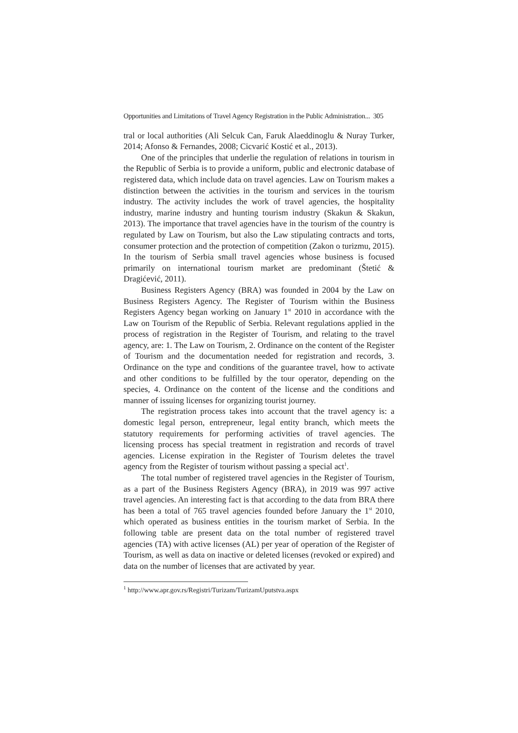Opportunities and Limitations of Travel Agency Registration in the Public Administration... 305
tral or local authorities (Ali Selcuk Can, Faruk Alaeddinoglu & Nuray Turker, 2014; Afonso & Fernandes, 2008; Cicvarić Kostić et al., 2013).
One of the principles that underlie the regulation of relations in tourism in the Republic of Serbia is to provide a uniform, public and electronic database of registered data, which include data on travel agencies. Law on Tourism makes a distinction between the activities in the tourism and services in the tourism industry. The activity includes the work of travel agencies, the hospitality industry, marine industry and hunting tourism industry (Skakun & Skakun, 2013). The importance that travel agencies have in the tourism of the country is regulated by Law on Tourism, but also the Law stipulating contracts and torts, consumer protection and the protection of competition (Zakon o turizmu, 2015). In the tourism of Serbia small travel agencies whose business is focused primarily on international tourism market are predominant (Štetić & Dragićević, 2011).
Business Registers Agency (BRA) was founded in 2004 by the Law on Business Registers Agency. The Register of Tourism within the Business Registers Agency began working on January 1<sup>st</sup> 2010 in accordance with the Law on Tourism of the Republic of Serbia. Relevant regulations applied in the process of registration in the Register of Tourism, and relating to the travel agency, are: 1. The Law on Tourism, 2. Ordinance on the content of the Register of Tourism and the documentation needed for registration and records, 3. Ordinance on the type and conditions of the guarantee travel, how to activate and other conditions to be fulfilled by the tour operator, depending on the species, 4. Ordinance on the content of the license and the conditions and manner of issuing licenses for organizing tourist journey.
The registration process takes into account that the travel agency is: a domestic legal person, entrepreneur, legal entity branch, which meets the statutory requirements for performing activities of travel agencies. The licensing process has special treatment in registration and records of travel agencies. License expiration in the Register of Tourism deletes the travel agency from the Register of tourism without passing a special act<sup>1</sup>.
The total number of registered travel agencies in the Register of Tourism, as a part of the Business Registers Agency (BRA), in 2019 was 997 active travel agencies. An interesting fact is that according to the data from BRA there has been a total of 765 travel agencies founded before January the 1<sup>st</sup> 2010, which operated as business entities in the tourism market of Serbia. In the following table are present data on the total number of registered travel agencies (TA) with active licenses (AL) per year of operation of the Register of Tourism, as well as data on inactive or deleted licenses (revoked or expired) and data on the number of licenses that are activated by year.
<sup>1</sup> http://www.apr.gov.rs/Registri/Turizam/TurizamUputstva.aspx